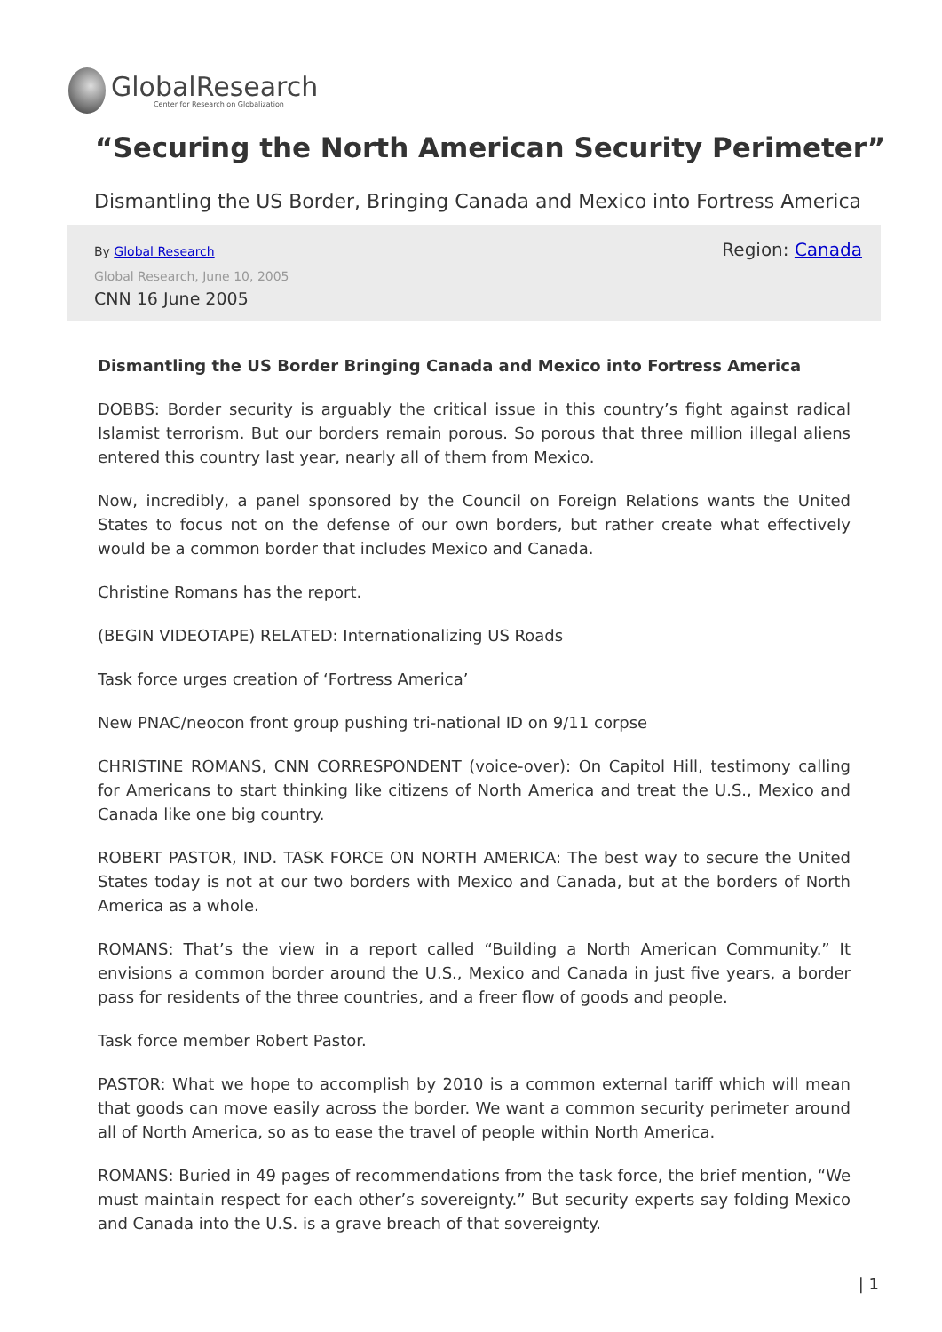GlobalResearch
Center for Research on Globalization
“Securing the North American Security Perimeter”
Dismantling the US Border, Bringing Canada and Mexico into Fortress America
By Global Research Region: Canada
Global Research, June 10, 2005
CNN 16 June 2005
Dismantling the US Border Bringing Canada and Mexico into Fortress America
DOBBS: Border security is arguably the critical issue in this country’s fight against radical Islamist terrorism. But our borders remain porous. So porous that three million illegal aliens entered this country last year, nearly all of them from Mexico.
Now, incredibly, a panel sponsored by the Council on Foreign Relations wants the United States to focus not on the defense of our own borders, but rather create what effectively would be a common border that includes Mexico and Canada.
Christine Romans has the report.
(BEGIN VIDEOTAPE) RELATED: Internationalizing US Roads
Task force urges creation of ‘Fortress America’
New PNAC/neocon front group pushing tri-national ID on 9/11 corpse
CHRISTINE ROMANS, CNN CORRESPONDENT (voice-over): On Capitol Hill, testimony calling for Americans to start thinking like citizens of North America and treat the U.S., Mexico and Canada like one big country.
ROBERT PASTOR, IND. TASK FORCE ON NORTH AMERICA: The best way to secure the United States today is not at our two borders with Mexico and Canada, but at the borders of North America as a whole.
ROMANS: That’s the view in a report called “Building a North American Community.” It envisions a common border around the U.S., Mexico and Canada in just five years, a border pass for residents of the three countries, and a freer flow of goods and people.
Task force member Robert Pastor.
PASTOR: What we hope to accomplish by 2010 is a common external tariff which will mean that goods can move easily across the border. We want a common security perimeter around all of North America, so as to ease the travel of people within North America.
ROMANS: Buried in 49 pages of recommendations from the task force, the brief mention, “We must maintain respect for each other’s sovereignty.” But security experts say folding Mexico and Canada into the U.S. is a grave breach of that sovereignty.
| 1